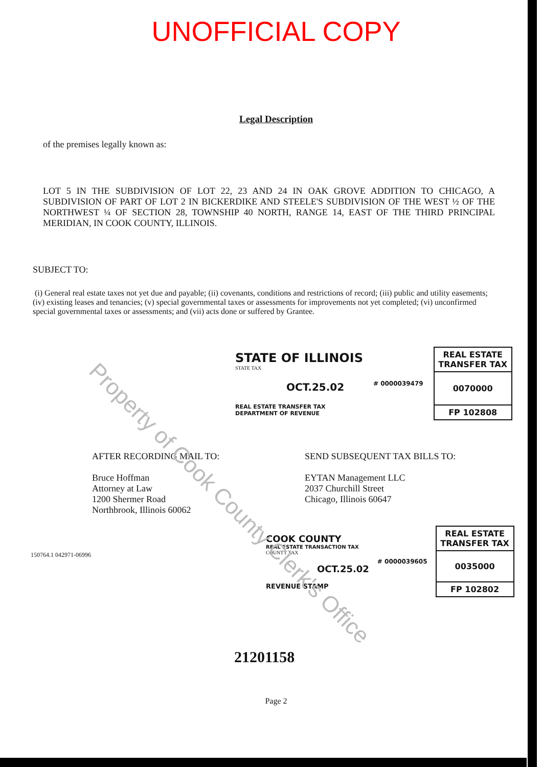UNOFFICIAL COPY
Legal Description
of the premises legally known as:
LOT 5 IN THE SUBDIVISION OF LOT 22, 23 AND 24 IN OAK GROVE ADDITION TO CHICAGO, A SUBDIVISION OF PART OF LOT 2 IN BICKERDIKE AND STEELE'S SUBDIVISION OF THE WEST ½ OF THE NORTHWEST ¼ OF SECTION 28, TOWNSHIP 40 NORTH, RANGE 14, EAST OF THE THIRD PRINCIPAL MERIDIAN, IN COOK COUNTY, ILLINOIS.
SUBJECT TO:
(i) General real estate taxes not yet due and payable; (ii) covenants, conditions and restrictions of record; (iii) public and utility easements; (iv) existing leases and tenancies; (v) special governmental taxes or assessments for improvements not yet completed; (vi) unconfirmed special governmental taxes or assessments; and (vii) acts done or suffered by Grantee.
STATE OF ILLINOIS
STATE TAX
OCT.25.02
REAL ESTATE TRANSFER TAX
DEPARTMENT OF REVENUE
# 0000039479
REAL ESTATE TRANSFER TAX
0070000
FP 102808
AFTER RECORDING MAIL TO:
Bruce Hoffman
Attorney at Law
1200 Shermer Road
Northbrook, Illinois 60062
SEND SUBSEQUENT TAX BILLS TO:
EYTAN Management LLC
2037 Churchill Street
Chicago, Illinois 60647
150764.1 042971-06996
COOK COUNTY
REAL ESTATE TRANSACTION TAX
COUNTY TAX
OCT.25.02
REVENUE STAMP
# 0000039605
REAL ESTATE TRANSFER TAX
0035000
FP 102802
21201158
Page 2
Property of Cook County Clerk's Office